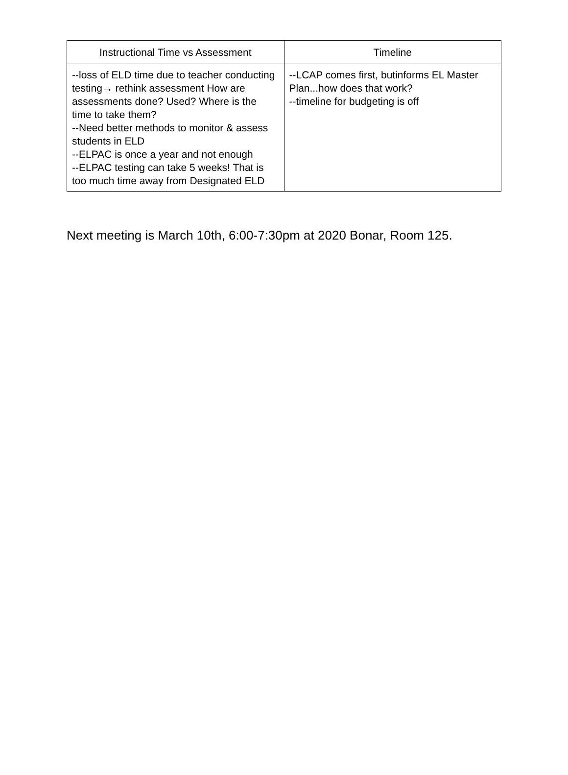| Instructional Time vs Assessment | Timeline |
| --- | --- |
| --loss of ELD time due to teacher conducting testing→ rethink assessment How are assessments done? Used? Where is the time to take them? --Need better methods to monitor & assess students in ELD --ELPAC is once a year and not enough --ELPAC testing can take 5 weeks! That is too much time away from Designated ELD | --LCAP comes first, butinforms EL Master Plan...how does that work? --timeline for budgeting is off |
Next meeting is March 10th, 6:00-7:30pm at 2020 Bonar, Room 125.